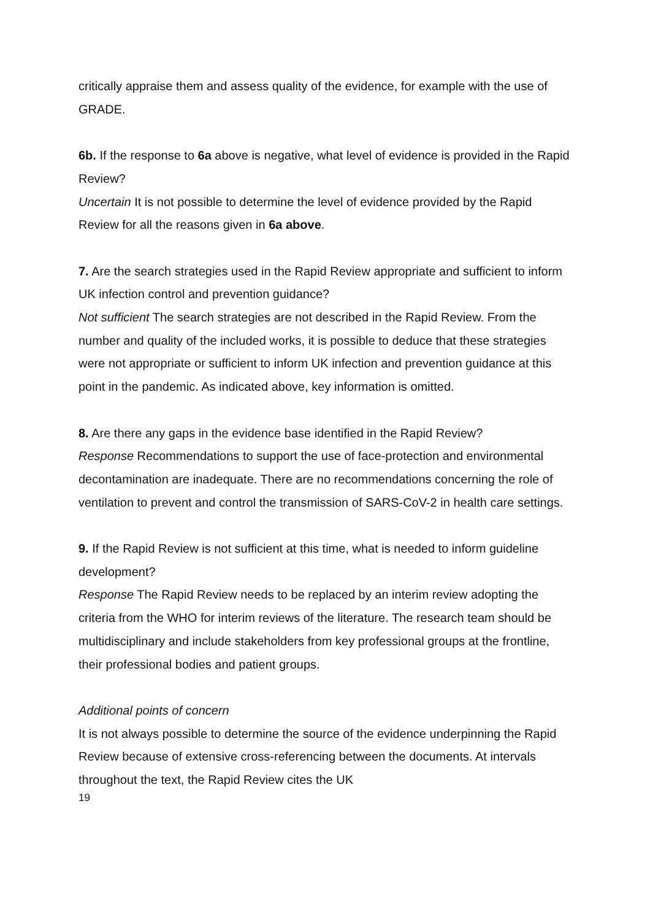critically appraise them and assess quality of the evidence, for example with the use of GRADE.
6b. If the response to 6a above is negative, what level of evidence is provided in the Rapid Review?
Uncertain It is not possible to determine the level of evidence provided by the Rapid Review for all the reasons given in 6a above.
7. Are the search strategies used in the Rapid Review appropriate and sufficient to inform UK infection control and prevention guidance?
Not sufficient The search strategies are not described in the Rapid Review. From the number and quality of the included works, it is possible to deduce that these strategies were not appropriate or sufficient to inform UK infection and prevention guidance at this point in the pandemic. As indicated above, key information is omitted.
8. Are there any gaps in the evidence base identified in the Rapid Review?
Response Recommendations to support the use of face-protection and environmental decontamination are inadequate. There are no recommendations concerning the role of ventilation to prevent and control the transmission of SARS-CoV-2 in health care settings.
9. If the Rapid Review is not sufficient at this time, what is needed to inform guideline development?
Response The Rapid Review needs to be replaced by an interim review adopting the criteria from the WHO for interim reviews of the literature. The research team should be multidisciplinary and include stakeholders from key professional groups at the frontline, their professional bodies and patient groups.
Additional points of concern
It is not always possible to determine the source of the evidence underpinning the Rapid Review because of extensive cross-referencing between the documents. At intervals throughout the text, the Rapid Review cites the UK
19